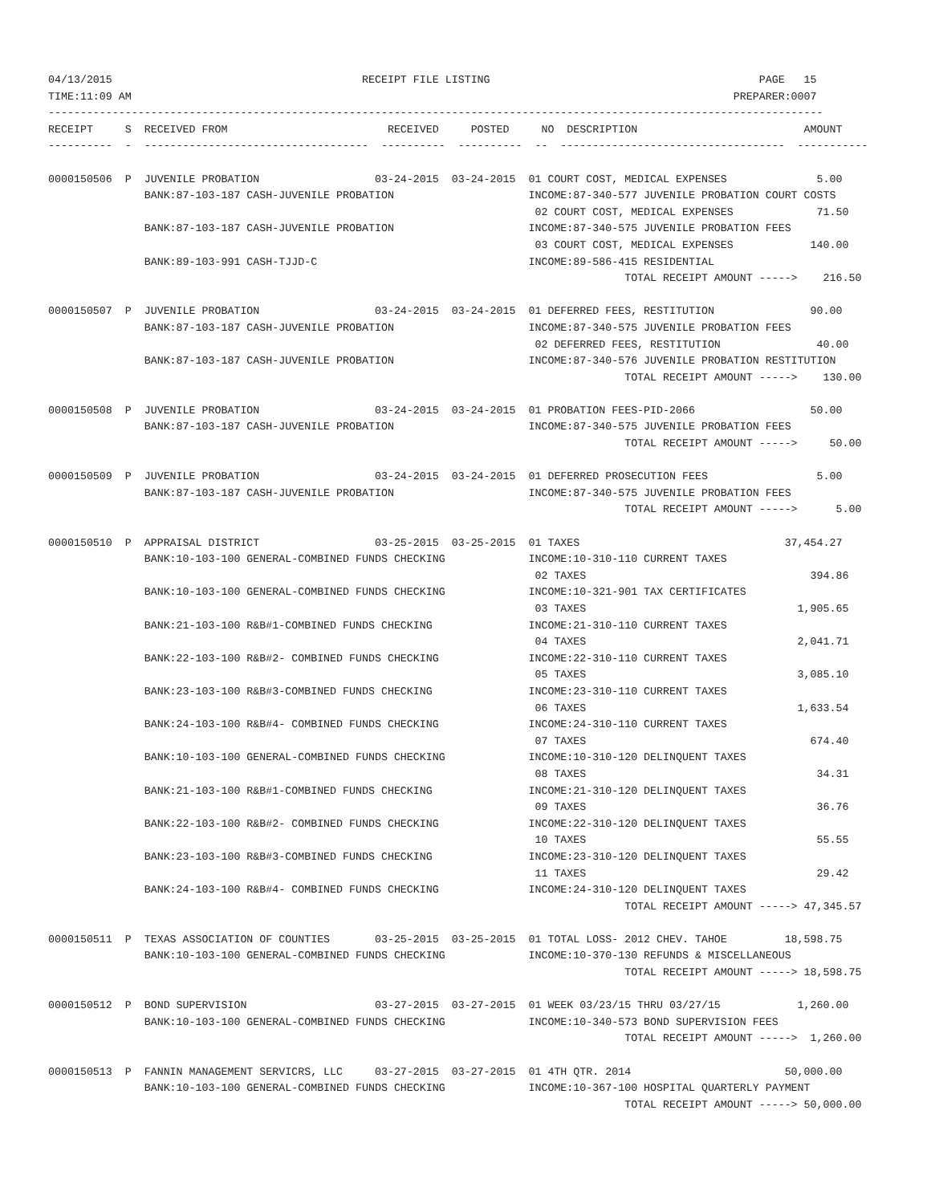04/13/2015                                       RECEIPT FILE LISTING                                          PAGE   15
TIME:11:09 AM                                                                                              PREPARER:0007
-------------------------------------------------------------------------------------------------------------------------
RECEIPT     S  RECEIVED FROM                         RECEIVED     POSTED     NO  DESCRIPTION                          AMOUNT
----------  -  -----------------------------------  ----------  ----------  --  -----------------------------------  -----------

0000150506  P  JUVENILE PROBATION                  03-24-2015  03-24-2015  01 COURT COST, MEDICAL EXPENSES              5.00
               BANK:87-103-187 CASH-JUVENILE PROBATION                     INCOME:87-340-577 JUVENILE PROBATION COURT COSTS
                                                                            02 COURT COST, MEDICAL EXPENSES             71.50
               BANK:87-103-187 CASH-JUVENILE PROBATION                     INCOME:87-340-575 JUVENILE PROBATION FEES
                                                                            03 COURT COST, MEDICAL EXPENSES            140.00
               BANK:89-103-991 CASH-TJJD-C                                 INCOME:89-586-415 RESIDENTIAL
                                                                                          TOTAL RECEIPT AMOUNT ----->    216.50

0000150507  P  JUVENILE PROBATION                  03-24-2015  03-24-2015  01 DEFERRED FEES, RESTITUTION               90.00
               BANK:87-103-187 CASH-JUVENILE PROBATION                     INCOME:87-340-575 JUVENILE PROBATION FEES
                                                                            02 DEFERRED FEES, RESTITUTION               40.00
               BANK:87-103-187 CASH-JUVENILE PROBATION                     INCOME:87-340-576 JUVENILE PROBATION RESTITUTION
                                                                                          TOTAL RECEIPT AMOUNT ----->    130.00

0000150508  P  JUVENILE PROBATION                  03-24-2015  03-24-2015  01 PROBATION FEES-PID-2066                  50.00
               BANK:87-103-187 CASH-JUVENILE PROBATION                     INCOME:87-340-575 JUVENILE PROBATION FEES
                                                                                          TOTAL RECEIPT AMOUNT ----->     50.00

0000150509  P  JUVENILE PROBATION                  03-24-2015  03-24-2015  01 DEFERRED PROSECUTION FEES                 5.00
               BANK:87-103-187 CASH-JUVENILE PROBATION                     INCOME:87-340-575 JUVENILE PROBATION FEES
                                                                                          TOTAL RECEIPT AMOUNT ----->      5.00

0000150510  P  APPRAISAL DISTRICT                  03-25-2015  03-25-2015  01 TAXES                                37,454.27
               BANK:10-103-100 GENERAL-COMBINED FUNDS CHECKING             INCOME:10-310-110 CURRENT TAXES
                                                                            02 TAXES                                   394.86
               BANK:10-103-100 GENERAL-COMBINED FUNDS CHECKING             INCOME:10-321-901 TAX CERTIFICATES
                                                                            03 TAXES                                 1,905.65
               BANK:21-103-100 R&B#1-COMBINED FUNDS CHECKING               INCOME:21-310-110 CURRENT TAXES
                                                                            04 TAXES                                 2,041.71
               BANK:22-103-100 R&B#2- COMBINED FUNDS CHECKING              INCOME:22-310-110 CURRENT TAXES
                                                                            05 TAXES                                 3,085.10
               BANK:23-103-100 R&B#3-COMBINED FUNDS CHECKING               INCOME:23-310-110 CURRENT TAXES
                                                                            06 TAXES                                 1,633.54
               BANK:24-103-100 R&B#4- COMBINED FUNDS CHECKING              INCOME:24-310-110 CURRENT TAXES
                                                                            07 TAXES                                   674.40
               BANK:10-103-100 GENERAL-COMBINED FUNDS CHECKING             INCOME:10-310-120 DELINQUENT TAXES
                                                                            08 TAXES                                    34.31
               BANK:21-103-100 R&B#1-COMBINED FUNDS CHECKING               INCOME:21-310-120 DELINQUENT TAXES
                                                                            09 TAXES                                    36.76
               BANK:22-103-100 R&B#2- COMBINED FUNDS CHECKING              INCOME:22-310-120 DELINQUENT TAXES
                                                                            10 TAXES                                    55.55
               BANK:23-103-100 R&B#3-COMBINED FUNDS CHECKING               INCOME:23-310-120 DELINQUENT TAXES
                                                                            11 TAXES                                    29.42
               BANK:24-103-100 R&B#4- COMBINED FUNDS CHECKING              INCOME:24-310-120 DELINQUENT TAXES
                                                                                          TOTAL RECEIPT AMOUNT -----> 47,345.57

0000150511  P  TEXAS ASSOCIATION OF COUNTIES       03-25-2015  03-25-2015  01 TOTAL LOSS- 2012 CHEV. TAHOE         18,598.75
               BANK:10-103-100 GENERAL-COMBINED FUNDS CHECKING             INCOME:10-370-130 REFUNDS & MISCELLANEOUS
                                                                                          TOTAL RECEIPT AMOUNT -----> 18,598.75

0000150512  P  BOND SUPERVISION                    03-27-2015  03-27-2015  01 WEEK 03/23/15 THRU 03/27/15            1,260.00
               BANK:10-103-100 GENERAL-COMBINED FUNDS CHECKING             INCOME:10-340-573 BOND SUPERVISION FEES
                                                                                          TOTAL RECEIPT AMOUNT ----->  1,260.00

0000150513  P  FANNIN MANAGEMENT SERVICRS, LLC     03-27-2015  03-27-2015  01 4TH QTR. 2014                        50,000.00
               BANK:10-103-100 GENERAL-COMBINED FUNDS CHECKING             INCOME:10-367-100 HOSPITAL QUARTERLY PAYMENT
                                                                                          TOTAL RECEIPT AMOUNT -----> 50,000.00